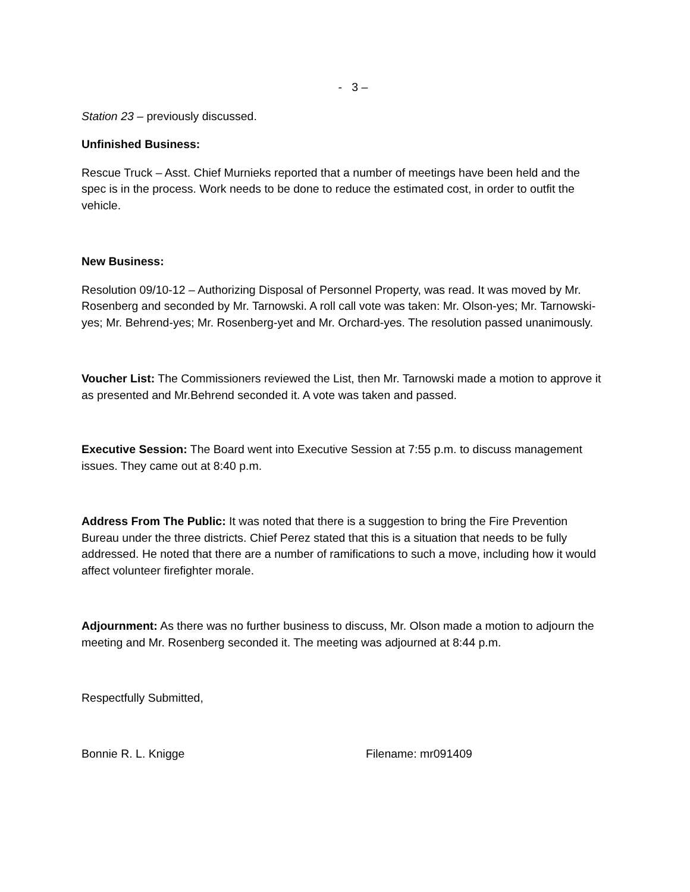- 3 –
Station 23 – previously discussed.
Unfinished Business:
Rescue Truck – Asst. Chief Murnieks reported that a number of meetings have been held and the spec is in the process. Work needs to be done to reduce the estimated cost, in order to outfit the vehicle.
New Business:
Resolution 09/10-12 – Authorizing Disposal of Personnel Property, was read. It was moved by Mr. Rosenberg and seconded by Mr. Tarnowski. A roll call vote was taken: Mr. Olson-yes; Mr. Tarnowski-yes; Mr. Behrend-yes; Mr. Rosenberg-yet and Mr. Orchard-yes. The resolution passed unanimously.
Voucher List: The Commissioners reviewed the List, then Mr. Tarnowski made a motion to approve it as presented and Mr.Behrend seconded it. A vote was taken and passed.
Executive Session: The Board went into Executive Session at 7:55 p.m. to discuss management issues. They came out at 8:40 p.m.
Address From The Public: It was noted that there is a suggestion to bring the Fire Prevention Bureau under the three districts. Chief Perez stated that this is a situation that needs to be fully addressed. He noted that there are a number of ramifications to such a move, including how it would affect volunteer firefighter morale.
Adjournment: As there was no further business to discuss, Mr. Olson made a motion to adjourn the meeting and Mr. Rosenberg seconded it. The meeting was adjourned at 8:44 p.m.
Respectfully Submitted,
Bonnie R. L. Knigge Filename: mr091409